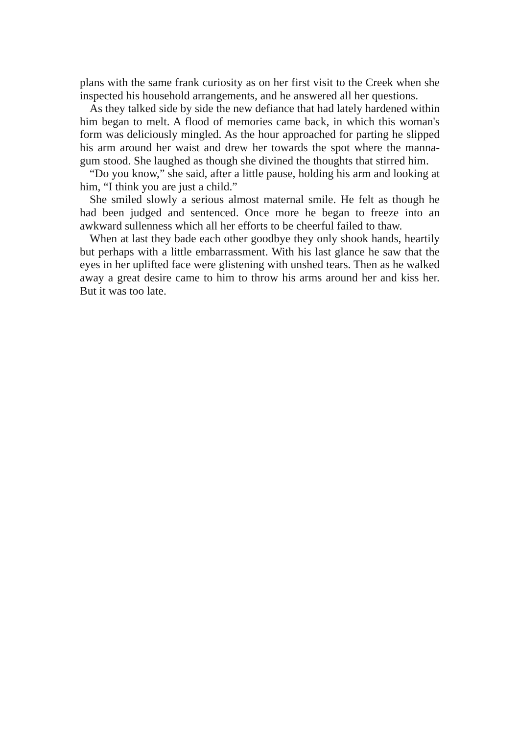plans with the same frank curiosity as on her first visit to the Creek when she inspected his household arrangements, and he answered all her questions.
As they talked side by side the new defiance that had lately hardened within him began to melt. A flood of memories came back, in which this woman's form was deliciously mingled. As the hour approached for parting he slipped his arm around her waist and drew her towards the spot where the manna-gum stood. She laughed as though she divined the thoughts that stirred him.
“Do you know,” she said, after a little pause, holding his arm and looking at him, “I think you are just a child.”
She smiled slowly a serious almost maternal smile. He felt as though he had been judged and sentenced. Once more he began to freeze into an awkward sullenness which all her efforts to be cheerful failed to thaw.
When at last they bade each other goodbye they only shook hands, heartily but perhaps with a little embarrassment. With his last glance he saw that the eyes in her uplifted face were glistening with unshed tears. Then as he walked away a great desire came to him to throw his arms around her and kiss her. But it was too late.